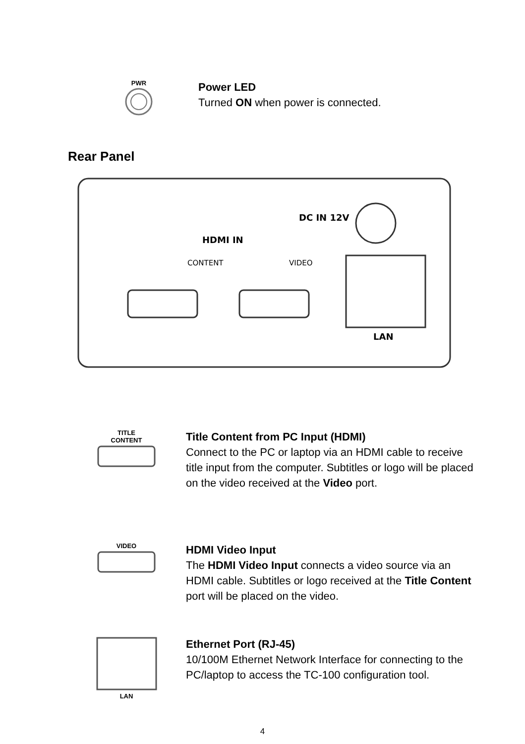PWR
Power LED
Turned ON when power is connected.
Rear Panel
HDMI IN
CONTENT
VIDEO
DC IN 12V
LAN
TITLE
CONTENT
Title Content from PC Input (HDMI)
Connect to the PC or laptop via an HDMI cable to receive title input from the computer. Subtitles or logo will be placed on the video received at the Video port.
VIDEO
HDMI Video Input
The HDMI Video Input connects a video source via an HDMI cable. Subtitles or logo received at the Title Content port will be placed on the video.
LAN
Ethernet Port (RJ-45)
10/100M Ethernet Network Interface for connecting to the PC/laptop to access the TC-100 configuration tool.
4